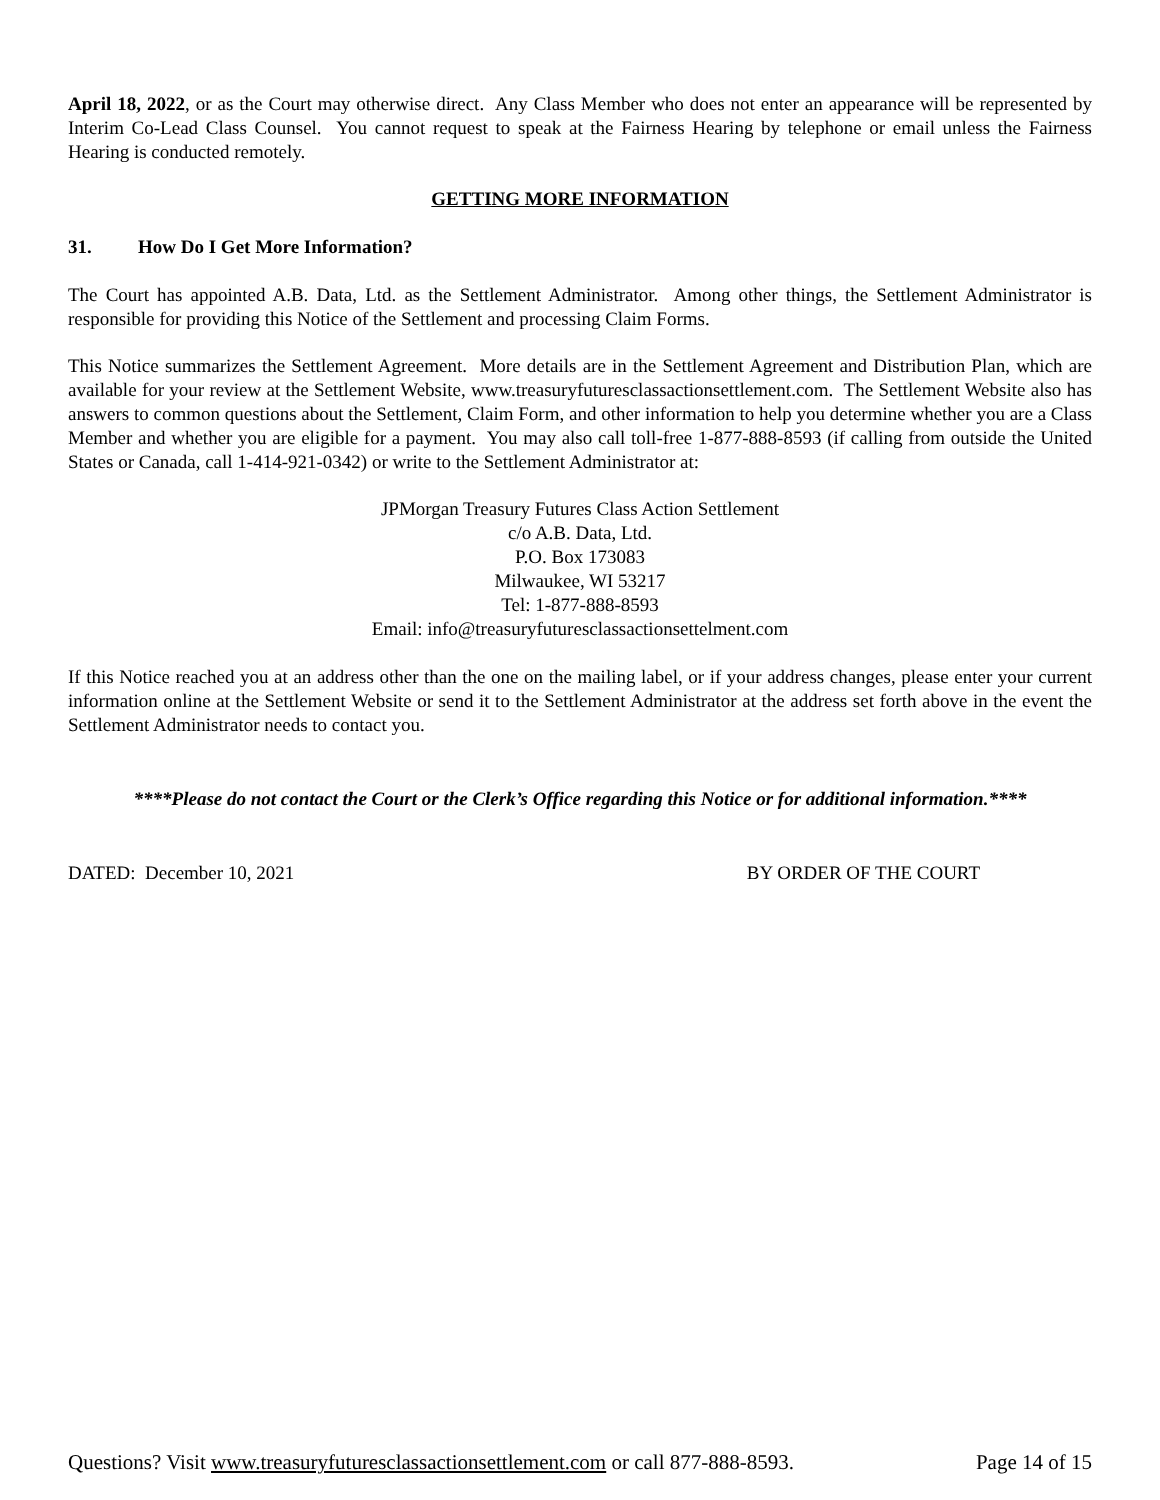April 18, 2022, or as the Court may otherwise direct. Any Class Member who does not enter an appearance will be represented by Interim Co-Lead Class Counsel. You cannot request to speak at the Fairness Hearing by telephone or email unless the Fairness Hearing is conducted remotely.
GETTING MORE INFORMATION
31. How Do I Get More Information?
The Court has appointed A.B. Data, Ltd. as the Settlement Administrator. Among other things, the Settlement Administrator is responsible for providing this Notice of the Settlement and processing Claim Forms.
This Notice summarizes the Settlement Agreement. More details are in the Settlement Agreement and Distribution Plan, which are available for your review at the Settlement Website, www.treasuryfuturesclassactionsettlement.com. The Settlement Website also has answers to common questions about the Settlement, Claim Form, and other information to help you determine whether you are a Class Member and whether you are eligible for a payment. You may also call toll-free 1-877-888-8593 (if calling from outside the United States or Canada, call 1-414-921-0342) or write to the Settlement Administrator at:
JPMorgan Treasury Futures Class Action Settlement
c/o A.B. Data, Ltd.
P.O. Box 173083
Milwaukee, WI 53217
Tel: 1-877-888-8593
Email: info@treasuryfuturesclassactionsettelment.com
If this Notice reached you at an address other than the one on the mailing label, or if your address changes, please enter your current information online at the Settlement Website or send it to the Settlement Administrator at the address set forth above in the event the Settlement Administrator needs to contact you.
****Please do not contact the Court or the Clerk’s Office regarding this Notice or for additional information.****
DATED: December 10, 2021 BY ORDER OF THE COURT
Questions? Visit www.treasuryfuturesclassactionsettlement.com or call 877-888-8593. Page 14 of 15